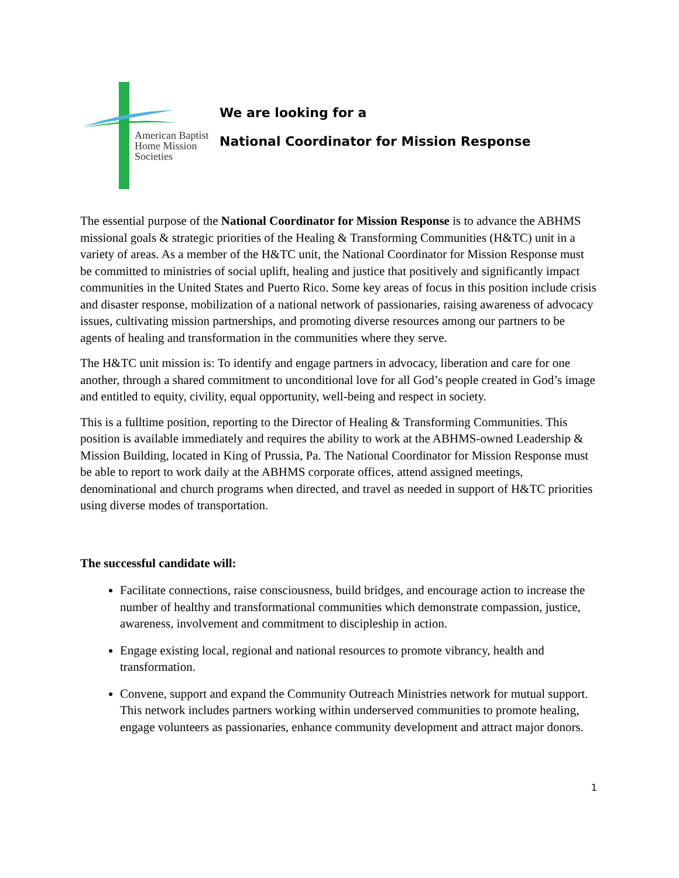American Baptist
Home Mission
Societies
We are looking for a
National Coordinator for Mission Response
The essential purpose of the National Coordinator for Mission Response is to advance the ABHMS missional goals & strategic priorities of the Healing & Transforming Communities (H&TC) unit in a variety of areas. As a member of the H&TC unit, the National Coordinator for Mission Response must be committed to ministries of social uplift, healing and justice that positively and significantly impact communities in the United States and Puerto Rico. Some key areas of focus in this position include crisis and disaster response, mobilization of a national network of passionaries, raising awareness of advocacy issues, cultivating mission partnerships, and promoting diverse resources among our partners to be agents of healing and transformation in the communities where they serve.
The H&TC unit mission is: To identify and engage partners in advocacy, liberation and care for one another, through a shared commitment to unconditional love for all God’s people created in God’s image and entitled to equity, civility, equal opportunity, well-being and respect in society.
This is a fulltime position, reporting to the Director of Healing & Transforming Communities. This position is available immediately and requires the ability to work at the ABHMS-owned Leadership & Mission Building, located in King of Prussia, Pa. The National Coordinator for Mission Response must be able to report to work daily at the ABHMS corporate offices, attend assigned meetings, denominational and church programs when directed, and travel as needed in support of H&TC priorities using diverse modes of transportation.
The successful candidate will:
Facilitate connections, raise consciousness, build bridges, and encourage action to increase the number of healthy and transformational communities which demonstrate compassion, justice, awareness, involvement and commitment to discipleship in action.
Engage existing local, regional and national resources to promote vibrancy, health and transformation.
Convene, support and expand the Community Outreach Ministries network for mutual support. This network includes partners working within underserved communities to promote healing, engage volunteers as passionaries, enhance community development and attract major donors.
1